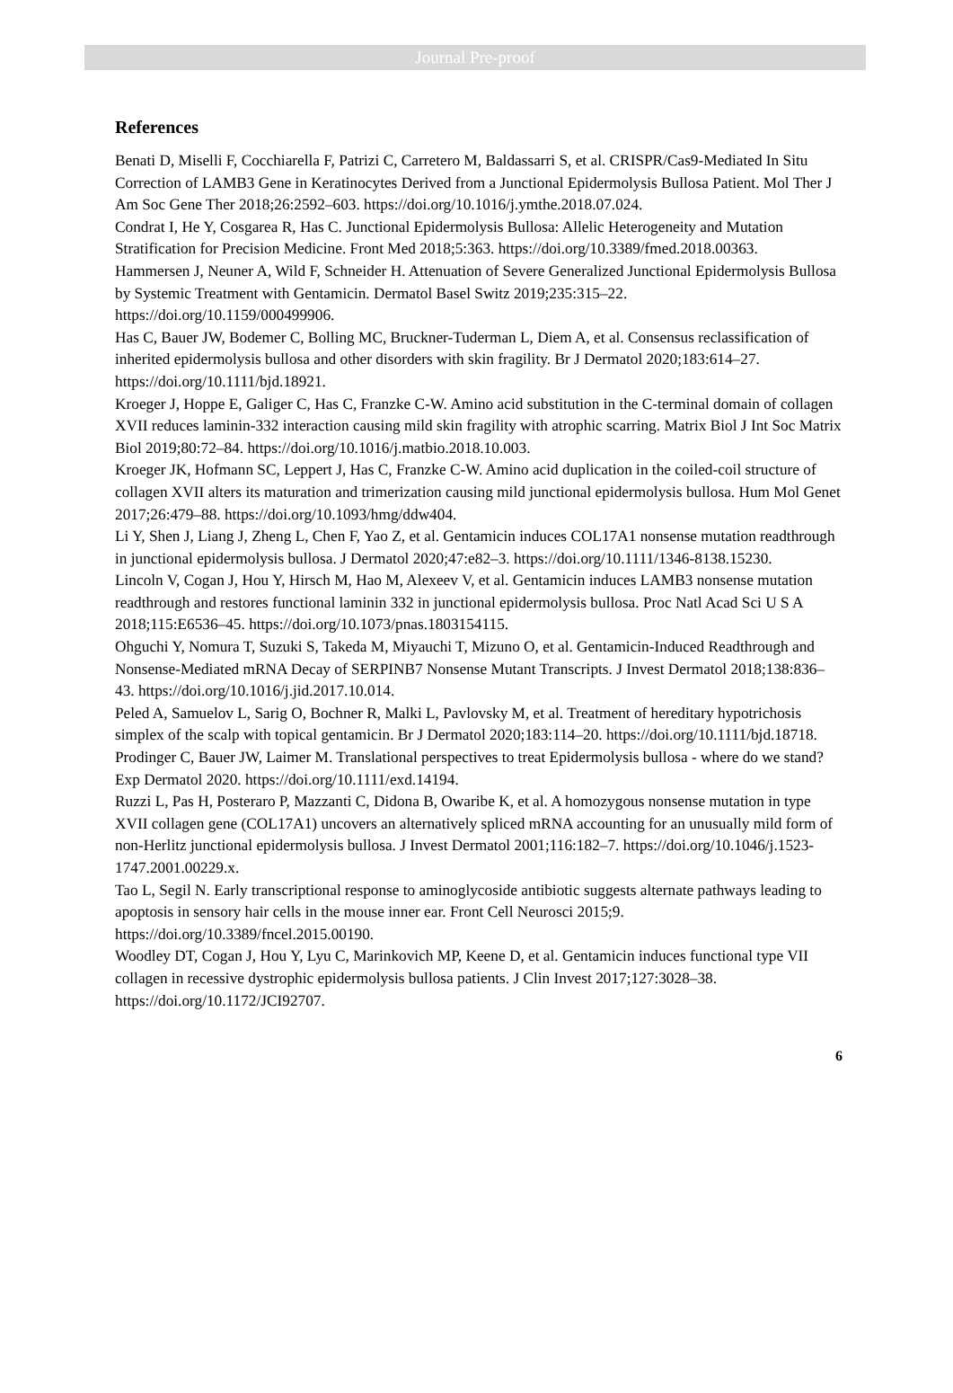Journal Pre-proof
References
Benati D, Miselli F, Cocchiarella F, Patrizi C, Carretero M, Baldassarri S, et al. CRISPR/Cas9-Mediated In Situ Correction of LAMB3 Gene in Keratinocytes Derived from a Junctional Epidermolysis Bullosa Patient. Mol Ther J Am Soc Gene Ther 2018;26:2592–603. https://doi.org/10.1016/j.ymthe.2018.07.024.
Condrat I, He Y, Cosgarea R, Has C. Junctional Epidermolysis Bullosa: Allelic Heterogeneity and Mutation Stratification for Precision Medicine. Front Med 2018;5:363. https://doi.org/10.3389/fmed.2018.00363.
Hammersen J, Neuner A, Wild F, Schneider H. Attenuation of Severe Generalized Junctional Epidermolysis Bullosa by Systemic Treatment with Gentamicin. Dermatol Basel Switz 2019;235:315–22. https://doi.org/10.1159/000499906.
Has C, Bauer JW, Bodemer C, Bolling MC, Bruckner-Tuderman L, Diem A, et al. Consensus reclassification of inherited epidermolysis bullosa and other disorders with skin fragility. Br J Dermatol 2020;183:614–27. https://doi.org/10.1111/bjd.18921.
Kroeger J, Hoppe E, Galiger C, Has C, Franzke C-W. Amino acid substitution in the C-terminal domain of collagen XVII reduces laminin-332 interaction causing mild skin fragility with atrophic scarring. Matrix Biol J Int Soc Matrix Biol 2019;80:72–84. https://doi.org/10.1016/j.matbio.2018.10.003.
Kroeger JK, Hofmann SC, Leppert J, Has C, Franzke C-W. Amino acid duplication in the coiled-coil structure of collagen XVII alters its maturation and trimerization causing mild junctional epidermolysis bullosa. Hum Mol Genet 2017;26:479–88. https://doi.org/10.1093/hmg/ddw404.
Li Y, Shen J, Liang J, Zheng L, Chen F, Yao Z, et al. Gentamicin induces COL17A1 nonsense mutation readthrough in junctional epidermolysis bullosa. J Dermatol 2020;47:e82–3. https://doi.org/10.1111/1346-8138.15230.
Lincoln V, Cogan J, Hou Y, Hirsch M, Hao M, Alexeev V, et al. Gentamicin induces LAMB3 nonsense mutation readthrough and restores functional laminin 332 in junctional epidermolysis bullosa. Proc Natl Acad Sci U S A 2018;115:E6536–45. https://doi.org/10.1073/pnas.1803154115.
Ohguchi Y, Nomura T, Suzuki S, Takeda M, Miyauchi T, Mizuno O, et al. Gentamicin-Induced Readthrough and Nonsense-Mediated mRNA Decay of SERPINB7 Nonsense Mutant Transcripts. J Invest Dermatol 2018;138:836–43. https://doi.org/10.1016/j.jid.2017.10.014.
Peled A, Samuelov L, Sarig O, Bochner R, Malki L, Pavlovsky M, et al. Treatment of hereditary hypotrichosis simplex of the scalp with topical gentamicin. Br J Dermatol 2020;183:114–20. https://doi.org/10.1111/bjd.18718.
Prodinger C, Bauer JW, Laimer M. Translational perspectives to treat Epidermolysis bullosa - where do we stand? Exp Dermatol 2020. https://doi.org/10.1111/exd.14194.
Ruzzi L, Pas H, Posteraro P, Mazzanti C, Didona B, Owaribe K, et al. A homozygous nonsense mutation in type XVII collagen gene (COL17A1) uncovers an alternatively spliced mRNA accounting for an unusually mild form of non-Herlitz junctional epidermolysis bullosa. J Invest Dermatol 2001;116:182–7. https://doi.org/10.1046/j.1523-1747.2001.00229.x.
Tao L, Segil N. Early transcriptional response to aminoglycoside antibiotic suggests alternate pathways leading to apoptosis in sensory hair cells in the mouse inner ear. Front Cell Neurosci 2015;9. https://doi.org/10.3389/fncel.2015.00190.
Woodley DT, Cogan J, Hou Y, Lyu C, Marinkovich MP, Keene D, et al. Gentamicin induces functional type VII collagen in recessive dystrophic epidermolysis bullosa patients. J Clin Invest 2017;127:3028–38. https://doi.org/10.1172/JCI92707.
6